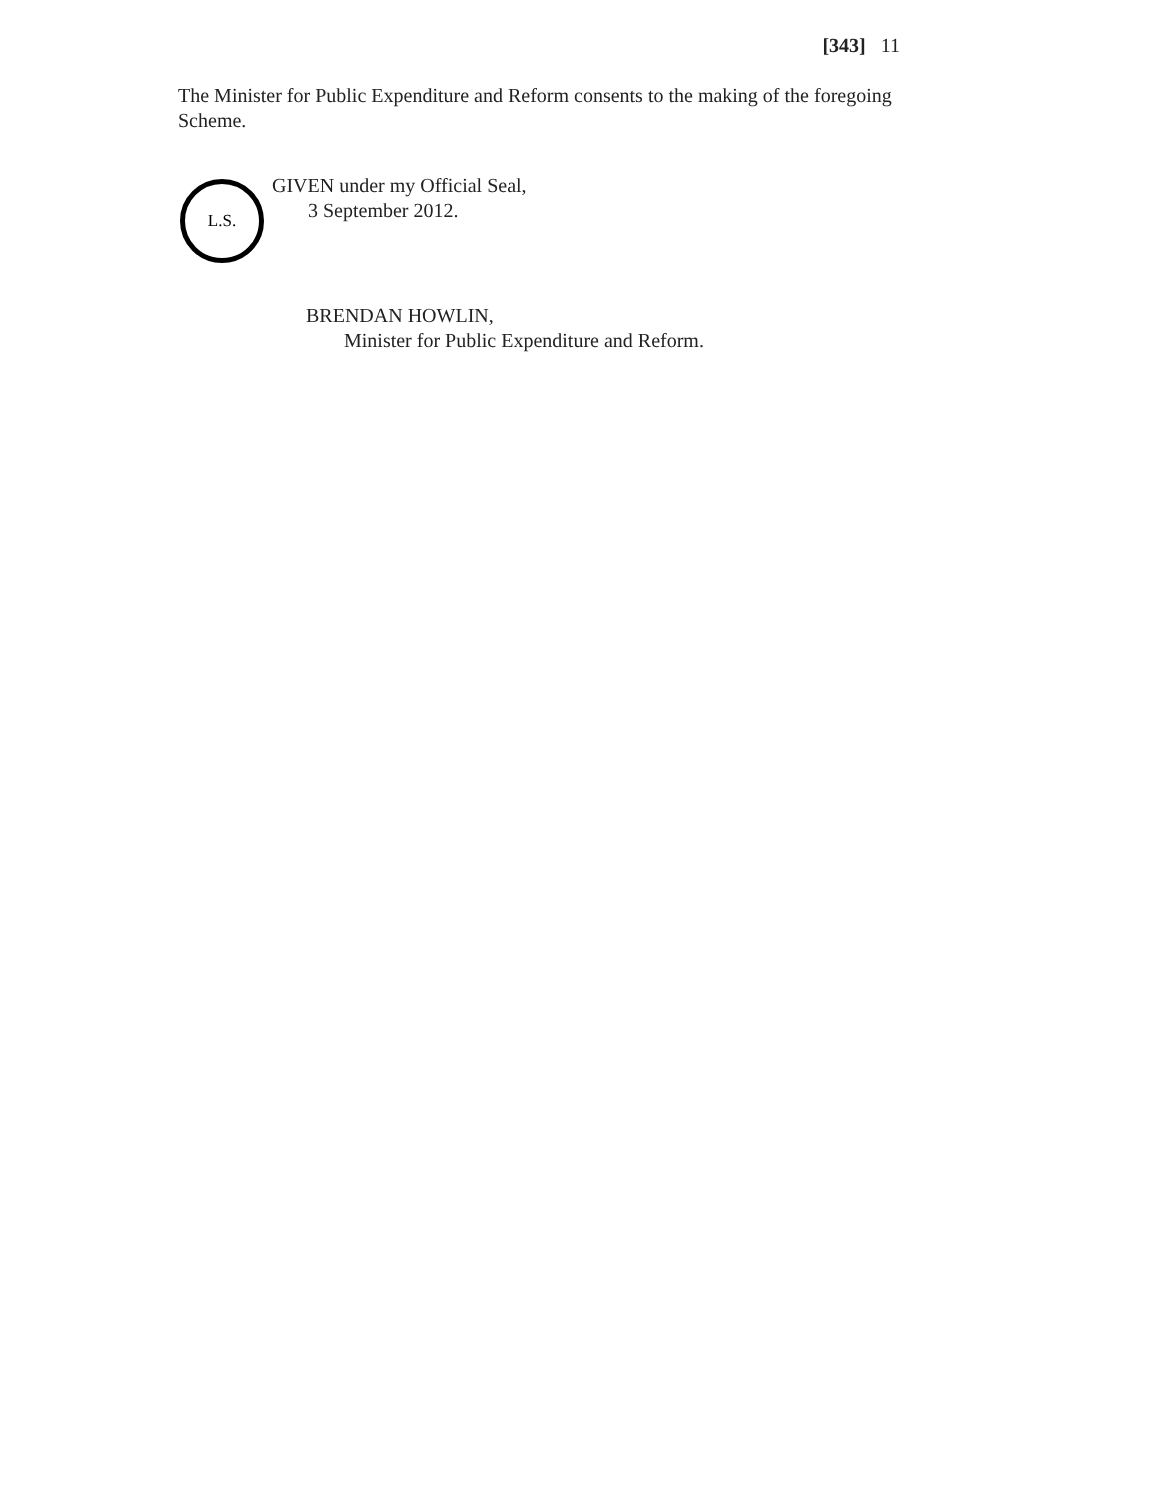[343] 11
The Minister for Public Expenditure and Reform consents to the making of the foregoing Scheme.
L.S.
GIVEN under my Official Seal,
3 September 2012.
BRENDAN HOWLIN,
Minister for Public Expenditure and Reform.